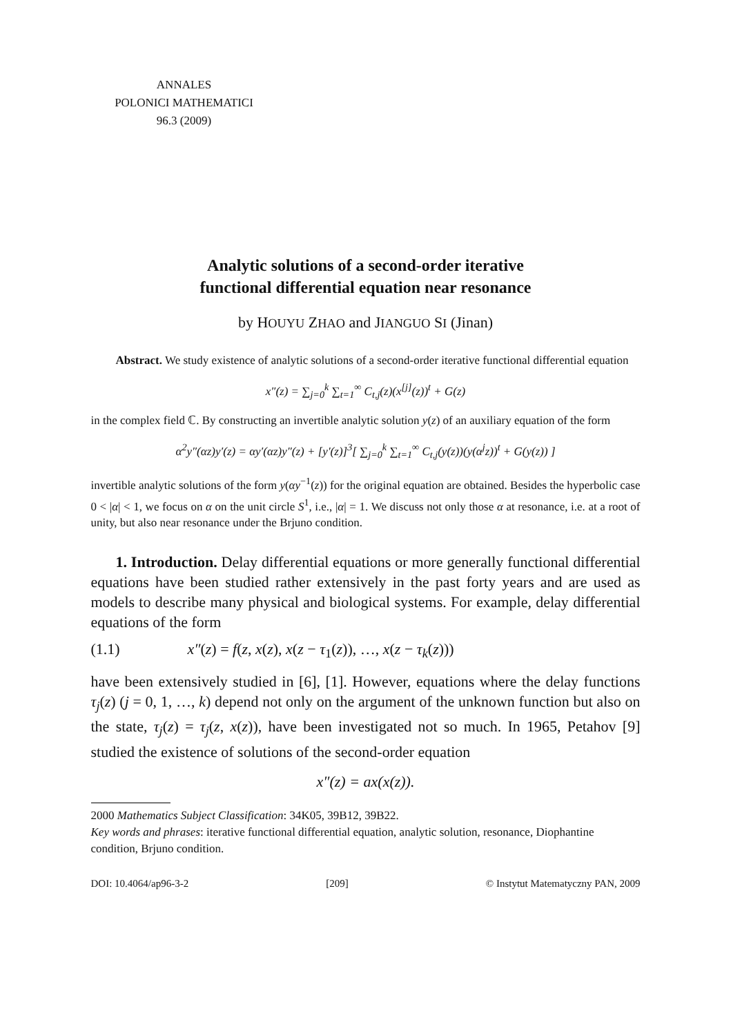ANNALES
POLONICI MATHEMATICI
96.3 (2009)
Analytic solutions of a second-order iterative
functional differential equation near resonance
by HOUYU ZHAO and JIANGUO SI (Jinan)
Abstract. We study existence of analytic solutions of a second-order iterative functional differential equation
x″(z) = ∑<sub>j=0</sub><sup>k</sup> ∑<sub>t=1</sub><sup>∞</sup> C<sub>t,j</sub>(z)(x<sup>[j]</sup>(z))<sup>t</sup> + G(z)
in the complex field ℂ. By constructing an invertible analytic solution y(z) of an auxiliary equation of the form
α<sup>2</sup>y″(αz)y′(z) = αy′(αz)y″(z) + [y′(z)]<sup>3</sup>[ ∑<sub>j=0</sub><sup>k</sup> ∑<sub>t=1</sub><sup>∞</sup> C<sub>t,j</sub>(y(z))(y(α<sup>j</sup>z))<sup>t</sup> + G(y(z)) ]
invertible analytic solutions of the form y(αy<sup>−1</sup>(z)) for the original equation are obtained. Besides the hyperbolic case 0 < |α| < 1, we focus on α on the unit circle S<sup>1</sup>, i.e., |α| = 1. We discuss not only those α at resonance, i.e. at a root of unity, but also near resonance under the Brjuno condition.
1. Introduction. Delay differential equations or more generally functional differential equations have been studied rather extensively in the past forty years and are used as models to describe many physical and biological systems. For example, delay differential equations of the form
(1.1) x″(z) = f(z, x(z), x(z − τ<sub>1</sub>(z)), …, x(z − τ<sub>k</sub>(z)))
have been extensively studied in [6], [1]. However, equations where the delay functions τ<sub>j</sub>(z) (j = 0, 1, …, k) depend not only on the argument of the unknown function but also on the state, τ<sub>j</sub>(z) = τ<sub>j</sub>(z, x(z)), have been investigated not so much. In 1965, Petahov [9] studied the existence of solutions of the second-order equation
x″(z) = ax(x(z)).
2000 Mathematics Subject Classification: 34K05, 39B12, 39B22.
Key words and phrases: iterative functional differential equation, analytic solution, resonance, Diophantine condition, Brjuno condition.
DOI: 10.4064/ap96-3-2 [209] © Instytut Matematyczny PAN, 2009